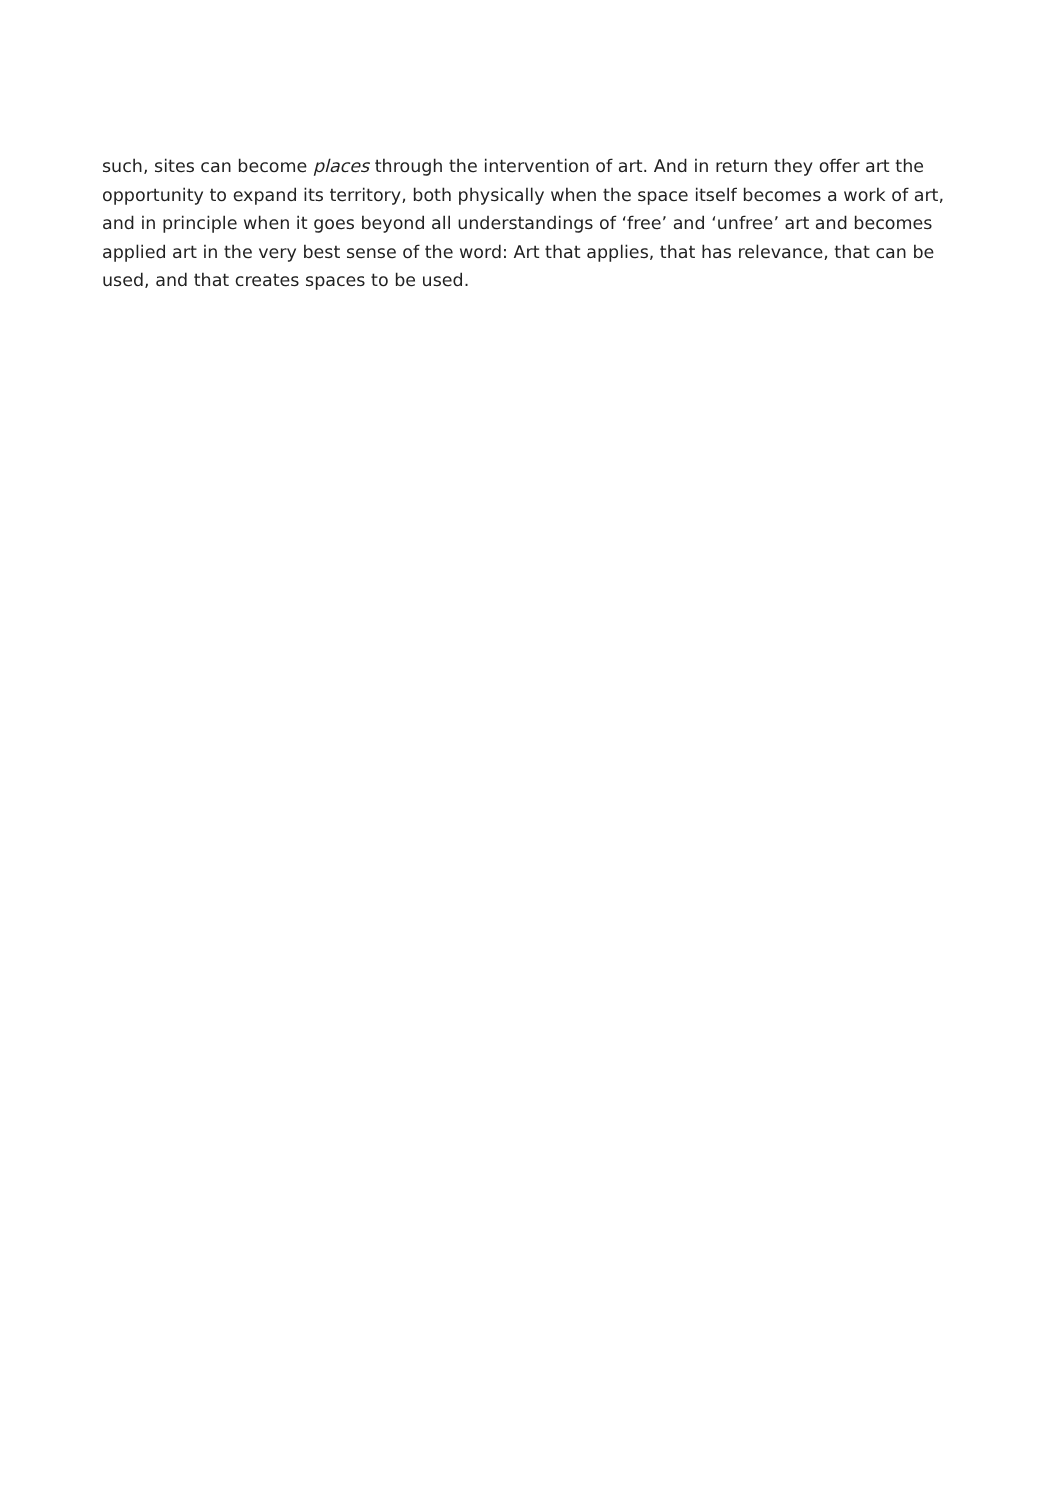such, sites can become places through the intervention of art. And in return they offer art the opportunity to expand its territory, both physically when the space itself becomes a work of art, and in principle when it goes beyond all understandings of ‘free’ and ‘unfree’ art and becomes applied art in the very best sense of the word: Art that applies, that has relevance, that can be used, and that creates spaces to be used.